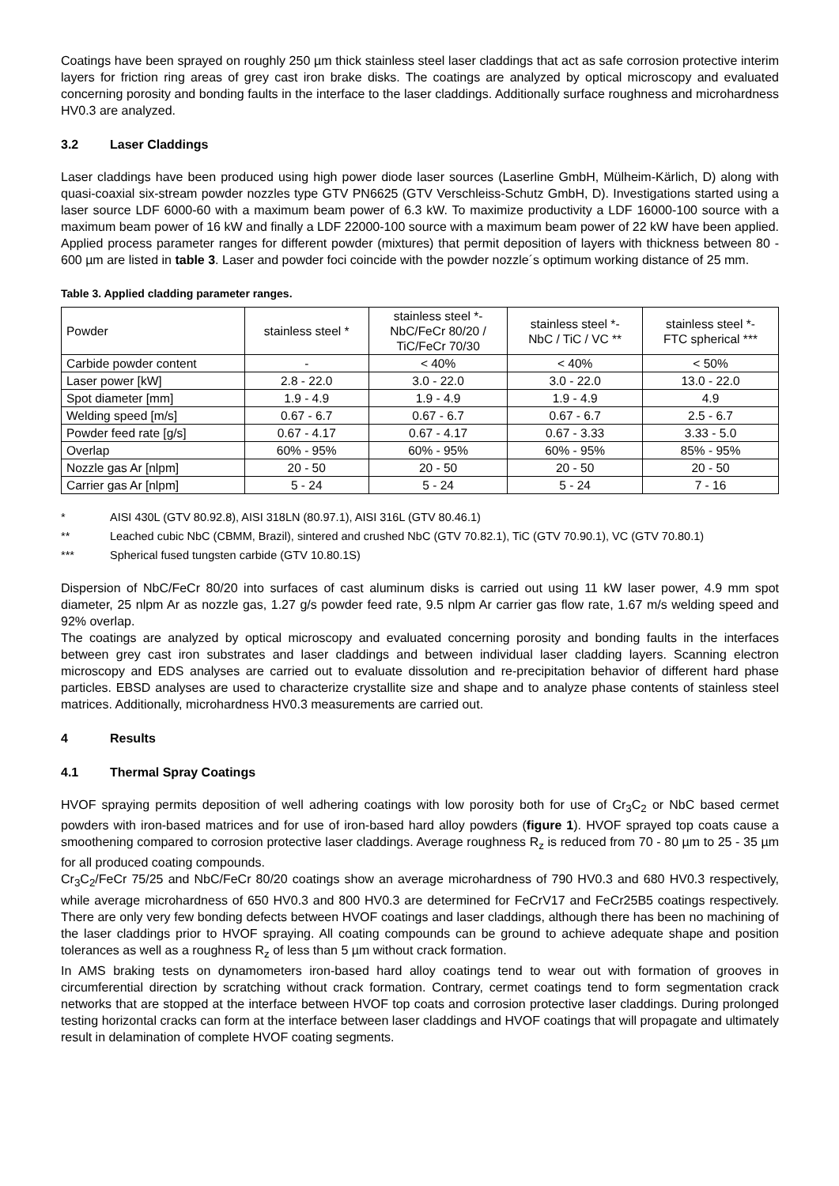Coatings have been sprayed on roughly 250 µm thick stainless steel laser claddings that act as safe corrosion protective interim layers for friction ring areas of grey cast iron brake disks. The coatings are analyzed by optical microscopy and evaluated concerning porosity and bonding faults in the interface to the laser claddings. Additionally surface roughness and microhardness HV0.3 are analyzed.
3.2 Laser Claddings
Laser claddings have been produced using high power diode laser sources (Laserline GmbH, Mülheim-Kärlich, D) along with quasi-coaxial six-stream powder nozzles type GTV PN6625 (GTV Verschleiss-Schutz GmbH, D). Investigations started using a laser source LDF 6000-60 with a maximum beam power of 6.3 kW. To maximize productivity a LDF 16000-100 source with a maximum beam power of 16 kW and finally a LDF 22000-100 source with a maximum beam power of 22 kW have been applied. Applied process parameter ranges for different powder (mixtures) that permit deposition of layers with thickness between 80 - 600 µm are listed in table 3. Laser and powder foci coincide with the powder nozzle´s optimum working distance of 25 mm.
Table 3. Applied cladding parameter ranges.
| Powder | stainless steel * | stainless steel *- NbC/FeCr 80/20 / TiC/FeCr 70/30 | stainless steel *- NbC / TiC / VC ** | stainless steel *- FTC spherical *** |
| --- | --- | --- | --- | --- |
| Carbide powder content | - | < 40% | < 40% | < 50% |
| Laser power [kW] | 2.8 - 22.0 | 3.0 - 22.0 | 3.0 - 22.0 | 13.0 - 22.0 |
| Spot diameter [mm] | 1.9 - 4.9 | 1.9 - 4.9 | 1.9 - 4.9 | 4.9 |
| Welding speed [m/s] | 0.67 - 6.7 | 0.67 - 6.7 | 0.67 - 6.7 | 2.5 - 6.7 |
| Powder feed rate [g/s] | 0.67 - 4.17 | 0.67 - 4.17 | 0.67 - 3.33 | 3.33 - 5.0 |
| Overlap | 60% - 95% | 60% - 95% | 60% - 95% | 85% - 95% |
| Nozzle gas Ar [nlpm] | 20 - 50 | 20 - 50 | 20 - 50 | 20 - 50 |
| Carrier gas Ar [nlpm] | 5 - 24 | 5 - 24 | 5 - 24 | 7 - 16 |
* AISI 430L (GTV 80.92.8), AISI 318LN (80.97.1), AISI 316L (GTV 80.46.1)
** Leached cubic NbC (CBMM, Brazil), sintered and crushed NbC (GTV 70.82.1), TiC (GTV 70.90.1), VC (GTV 70.80.1)
*** Spherical fused tungsten carbide (GTV 10.80.1S)
Dispersion of NbC/FeCr 80/20 into surfaces of cast aluminum disks is carried out using 11 kW laser power, 4.9 mm spot diameter, 25 nlpm Ar as nozzle gas, 1.27 g/s powder feed rate, 9.5 nlpm Ar carrier gas flow rate, 1.67 m/s welding speed and 92% overlap.
The coatings are analyzed by optical microscopy and evaluated concerning porosity and bonding faults in the interfaces between grey cast iron substrates and laser claddings and between individual laser cladding layers. Scanning electron microscopy and EDS analyses are carried out to evaluate dissolution and re-precipitation behavior of different hard phase particles. EBSD analyses are used to characterize crystallite size and shape and to analyze phase contents of stainless steel matrices. Additionally, microhardness HV0.3 measurements are carried out.
4 Results
4.1 Thermal Spray Coatings
HVOF spraying permits deposition of well adhering coatings with low porosity both for use of Cr<sub>3</sub>C<sub>2</sub> or NbC based cermet powders with iron-based matrices and for use of iron-based hard alloy powders (figure 1). HVOF sprayed top coats cause a smoothening compared to corrosion protective laser claddings. Average roughness R<sub>z</sub> is reduced from 70 - 80 µm to 25 - 35 µm for all produced coating compounds.
Cr<sub>3</sub>C<sub>2</sub>/FeCr 75/25 and NbC/FeCr 80/20 coatings show an average microhardness of 790 HV0.3 and 680 HV0.3 respectively, while average microhardness of 650 HV0.3 and 800 HV0.3 are determined for FeCrV17 and FeCr25B5 coatings respectively. There are only very few bonding defects between HVOF coatings and laser claddings, although there has been no machining of the laser claddings prior to HVOF spraying. All coating compounds can be ground to achieve adequate shape and position tolerances as well as a roughness R<sub>z</sub> of less than 5 µm without crack formation.
In AMS braking tests on dynamometers iron-based hard alloy coatings tend to wear out with formation of grooves in circumferential direction by scratching without crack formation. Contrary, cermet coatings tend to form segmentation crack networks that are stopped at the interface between HVOF top coats and corrosion protective laser claddings. During prolonged testing horizontal cracks can form at the interface between laser claddings and HVOF coatings that will propagate and ultimately result in delamination of complete HVOF coating segments.